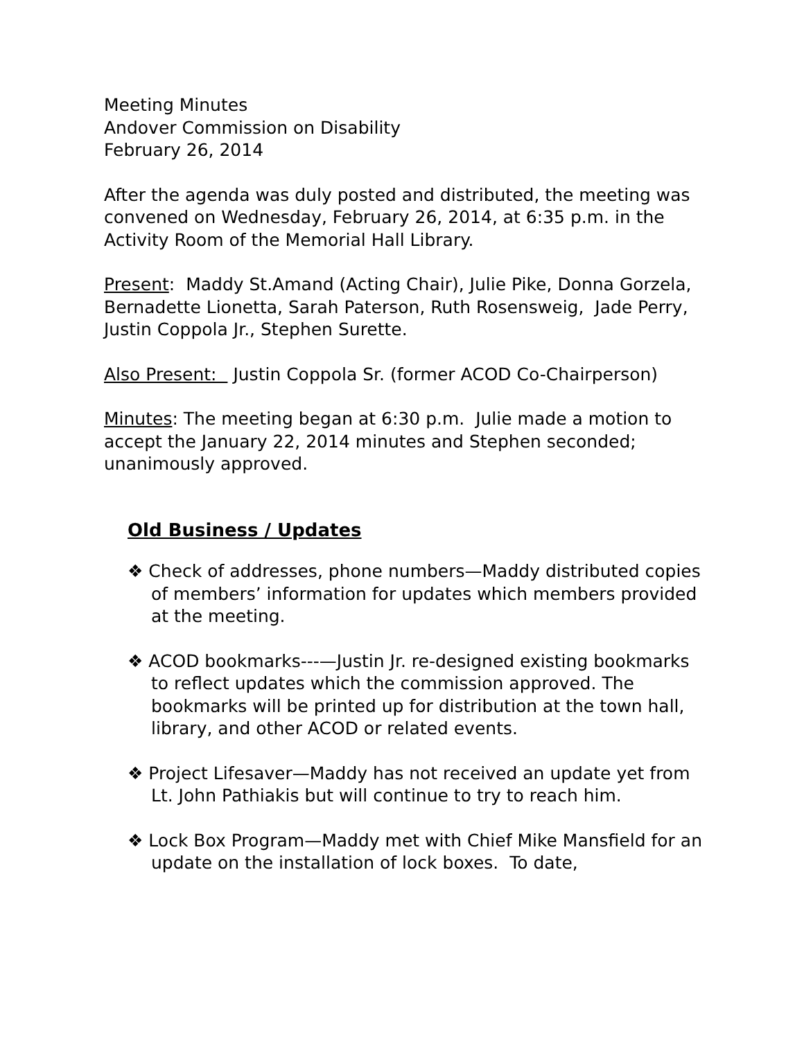Meeting Minutes
Andover Commission on Disability
February 26, 2014
After the agenda was duly posted and distributed, the meeting was convened on Wednesday, February 26, 2014, at 6:35 p.m. in the Activity Room of the Memorial Hall Library.
Present: Maddy St.Amand (Acting Chair), Julie Pike, Donna Gorzela, Bernadette Lionetta, Sarah Paterson, Ruth Rosensweig, Jade Perry, Justin Coppola Jr., Stephen Surette.
Also Present: Justin Coppola Sr. (former ACOD Co-Chairperson)
Minutes: The meeting began at 6:30 p.m. Julie made a motion to accept the January 22, 2014 minutes and Stephen seconded; unanimously approved.
Old Business / Updates
❖ Check of addresses, phone numbers—Maddy distributed copies of members’ information for updates which members provided at the meeting.
❖ ACOD bookmarks---—Justin Jr. re-designed existing bookmarks to reflect updates which the commission approved. The bookmarks will be printed up for distribution at the town hall, library, and other ACOD or related events.
❖ Project Lifesaver—Maddy has not received an update yet from Lt. John Pathiakis but will continue to try to reach him.
❖ Lock Box Program—Maddy met with Chief Mike Mansfield for an update on the installation of lock boxes. To date,